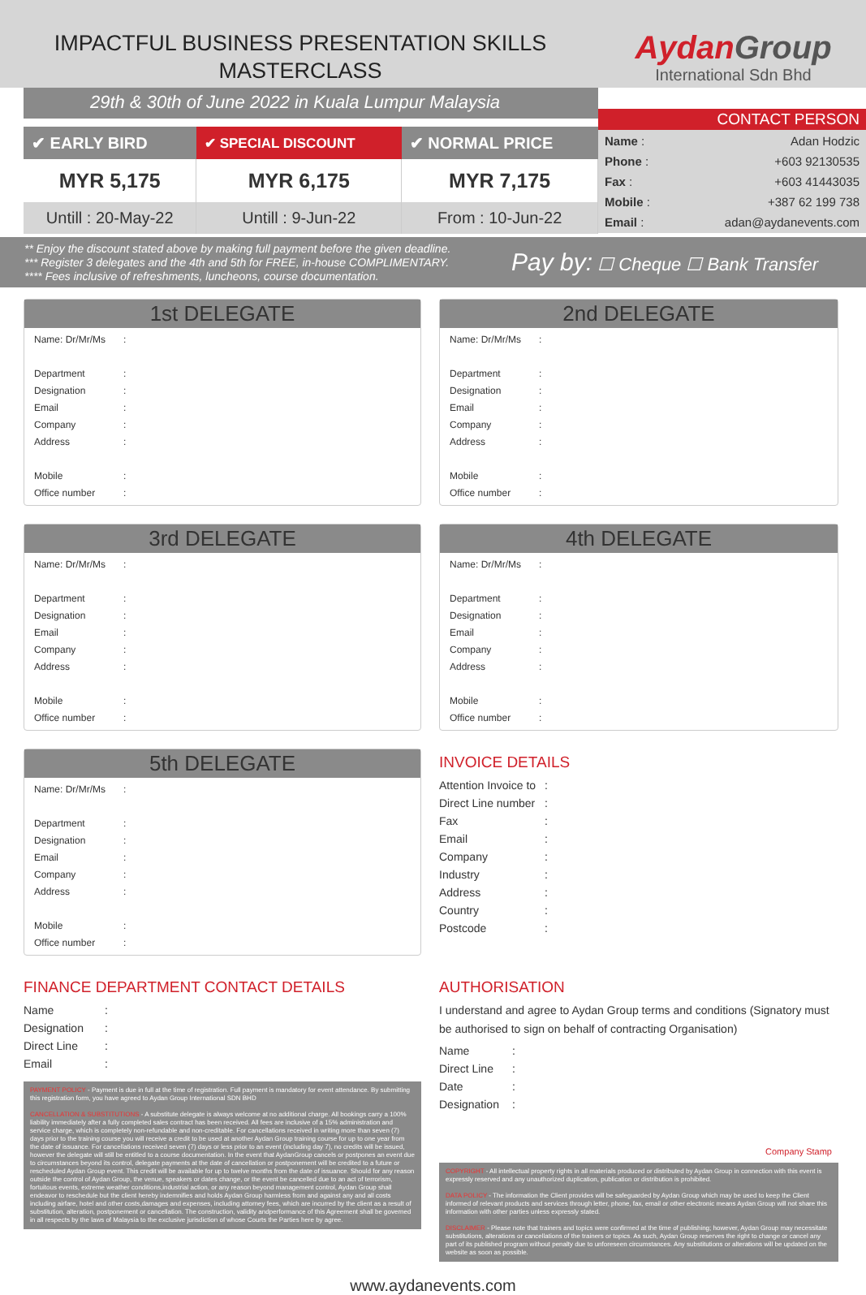IMPACTFUL BUSINESS PRESENTATION SKILLS
MASTERCLASS
Aydan Group
International Sdn Bhd
29th & 30th of June 2022 in Kuala Lumpur Malaysia
| ✔ EARLY BIRD | ✔ SPECIAL DISCOUNT | ✔ NORMAL PRICE |
| --- | --- | --- |
| MYR 5,175 | MYR 6,175 | MYR 7,175 |
| Untill : 20-May-22 | Untill : 9-Jun-22 | From : 10-Jun-22 |
CONTACT PERSON
| Name : | Adan Hodzic |
| Phone : | +603 92130535 |
| Fax : | +603 41443035 |
| Mobile : | +387 62 199 738 |
| Email : | adan@aydanevents.com |
** Enjoy the discount stated above by making full payment before the given deadline.
*** Register 3 delegates and the 4th and 5th for FREE, in-house COMPLIMENTARY.
**** Fees inclusive of refreshments, luncheons, course documentation.
Pay by: ☐ Cheque ☐ Bank Transfer
1st DELEGATE
| Name: Dr/Mr/Ms | : | |
| Department | : | |
| Designation | : | |
| Email | : | |
| Company | : | |
| Address | : | |
| Mobile | : | |
| Office number | : | |
2nd DELEGATE
| Name: Dr/Mr/Ms | : | |
| Department | : | |
| Designation | : | |
| Email | : | |
| Company | : | |
| Address | : | |
| Mobile | : | |
| Office number | : | |
3rd DELEGATE
| Name: Dr/Mr/Ms | : | |
| Department | : | |
| Designation | : | |
| Email | : | |
| Company | : | |
| Address | : | |
| Mobile | : | |
| Office number | : | |
4th DELEGATE
| Name: Dr/Mr/Ms | : | |
| Department | : | |
| Designation | : | |
| Email | : | |
| Company | : | |
| Address | : | |
| Mobile | : | |
| Office number | : | |
5th DELEGATE
| Name: Dr/Mr/Ms | : | |
| Department | : | |
| Designation | : | |
| Email | : | |
| Company | : | |
| Address | : | |
| Mobile | : | |
| Office number | : | |
INVOICE DETAILS
| Attention Invoice to | : | |
| Direct Line number | : | |
| Fax | : | |
| Email | : | |
| Company | : | |
| Industry | : | |
| Address | : | |
| Country | : | |
| Postcode | : | |
FINANCE DEPARTMENT CONTACT DETAILS
| Name | : | |
| Designation | : | |
| Direct Line | : | |
| Email | : | |
PAYMENT POLICY - Payment is due in full at the time of registration. Full payment is mandatory for event attendance. By submitting this registration form, you have agreed to Aydan Group International SDN BHD
CANCELLATION & SUBSTITUTIONS - A substitute delegate is always welcome at no additional charge. All bookings carry a 100% liability immediately after a fully completed sales contract has been received. All fees are inclusive of a 15% administration and service charge, which is completely non-refundable and non-creditable. For cancellations received in writing more than seven (7) days prior to the training course you will receive a credit to be used at another Aydan Group training course for up to one year from the date of issuance. For cancellations received seven (7) days or less prior to an event (including day 7), no credits will be issued, however the delegate will still be entitled to a course documentation. In the event that AydanGroup cancels or postpones an event due to circumstances beyond its control, delegate payments at the date of cancellation or postponement will be credited to a future or rescheduled Aydan Group event. This credit will be available for up to twelve months from the date of issuance. Should for any reason outside the control of Aydan Group, the venue, speakers or dates change, or the event be cancelled due to an act of terrorism, fortuitous events, extreme weather conditions,industrial action, or any reason beyond management control, Aydan Group shall endeavor to reschedule but the client hereby indemnifies and holds Aydan Group harmless from and against any and all costs including airfare, hotel and other costs,damages and expenses, including attorney fees, which are incurred by the client as a result of substitution, alteration, postponement or cancellation. The construction, validity andperformance of this Agreement shall be governed in all respects by the laws of Malaysia to the exclusive jurisdiction of whose Courts the Parties here by agree.
AUTHORISATION
I understand and agree to Aydan Group terms and conditions (Signatory must be authorised to sign on behalf of contracting Organisation)
| Name | : | |
| Direct Line | : | |
| Date | : | |
| Designation | : | |
Company Stamp
COPYRIGHT - All intellectual property rights in all materials produced or distributed by Aydan Group in connection with this event is expressly reserved and any unauthorized duplication, publication or distribution is prohibited.
DATA POLICY - The information the Client provides will be safeguarded by Aydan Group which may be used to keep the Client informed of relevant products and services through letter, phone, fax, email or other electronic means Aydan Group will not share this information with other parties unless expressly stated.
DISCLAIMER - Please note that trainers and topics were confirmed at the time of publishing; however, Aydan Group may necessitate substitutions, alterations or cancellations of the trainers or topics. As such, Aydan Group reserves the right to change or cancel any part of its published program without penalty due to unforeseen circumstances. Any substitutions or alterations will be updated on the website as soon as possible.
www.aydanevents.com